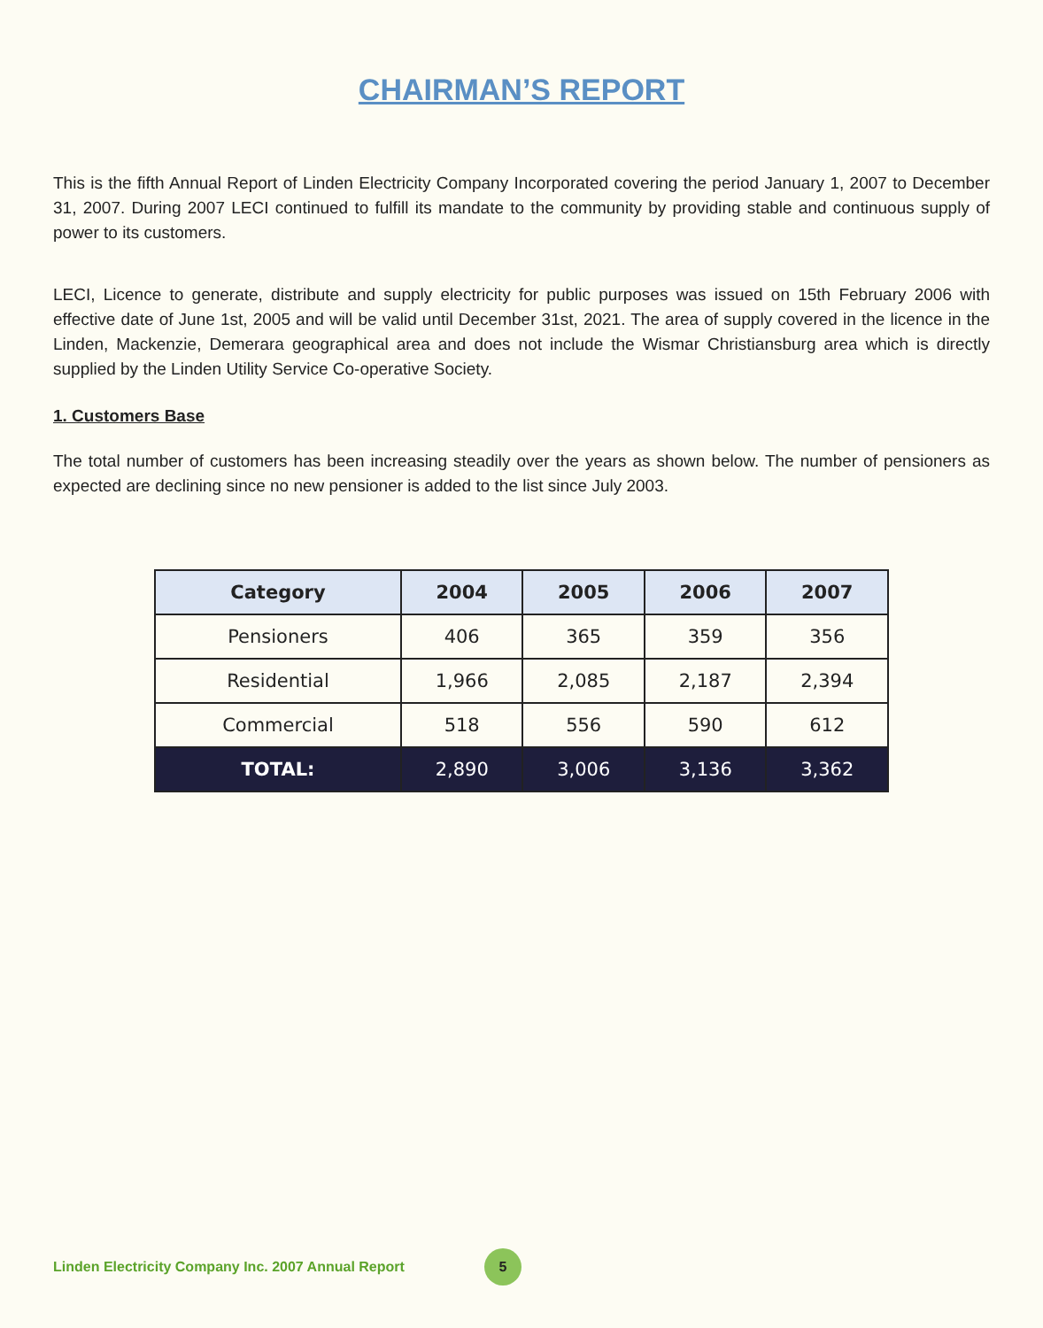CHAIRMAN’S REPORT
This is the fifth Annual Report of Linden Electricity Company Incorporated covering the period January 1, 2007 to December 31, 2007. During 2007 LECI continued to fulfill its mandate to the community by providing stable and continuous supply of power to its customers.
LECI, Licence to generate, distribute and supply electricity for public purposes was issued on 15th February 2006 with effective date of June 1st, 2005 and will be valid until December 31st, 2021. The area of supply covered in the licence in the Linden, Mackenzie, Demerara geographical area and does not include the Wismar Christiansburg area which is directly supplied by the Linden Utility Service Co-operative Society.
1. Customers Base
The total number of customers has been increasing steadily over the years as shown below. The number of pensioners as expected are declining since no new pensioner is added to the list since July 2003.
| Category | 2004 | 2005 | 2006 | 2007 |
| --- | --- | --- | --- | --- |
| Pensioners | 406 | 365 | 359 | 356 |
| Residential | 1,966 | 2,085 | 2,187 | 2,394 |
| Commercial | 518 | 556 | 590 | 612 |
| TOTAL: | 2,890 | 3,006 | 3,136 | 3,362 |
Linden Electricity Company Inc. 2007 Annual Report
5